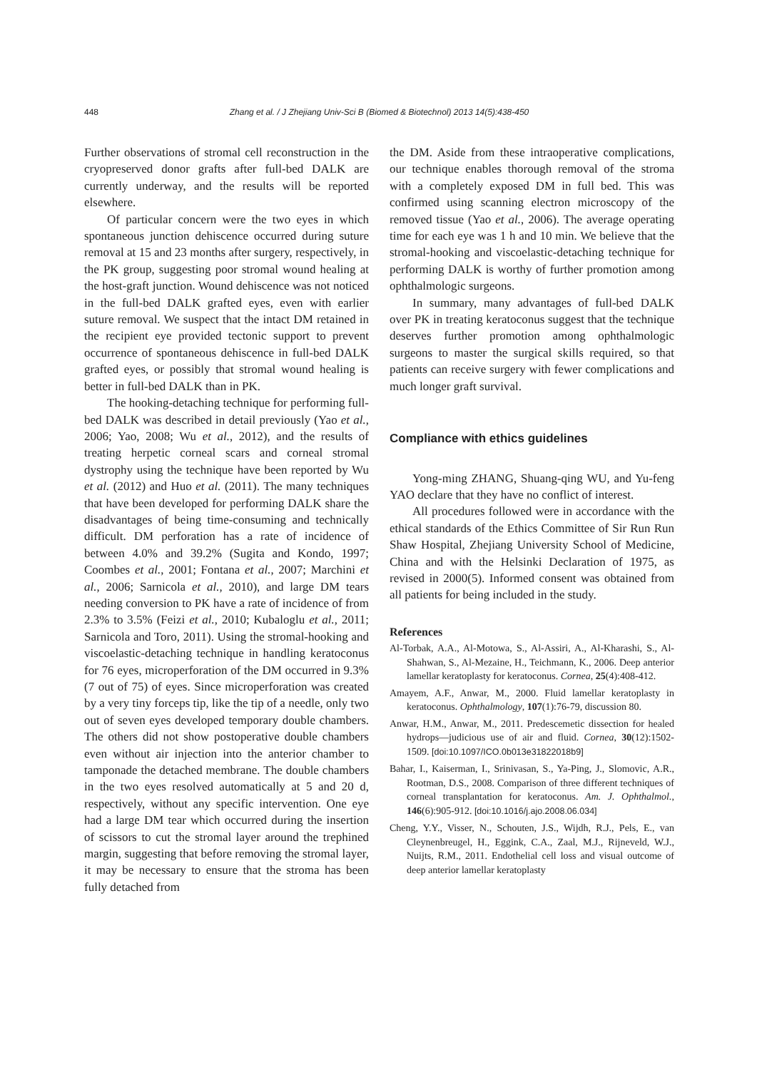448
Zhang et al. / J Zhejiang Univ-Sci B (Biomed & Biotechnol) 2013 14(5):438-450
Further observations of stromal cell reconstruction in the cryopreserved donor grafts after full-bed DALK are currently underway, and the results will be reported elsewhere.
Of particular concern were the two eyes in which spontaneous junction dehiscence occurred during suture removal at 15 and 23 months after surgery, respectively, in the PK group, suggesting poor stromal wound healing at the host-graft junction. Wound dehiscence was not noticed in the full-bed DALK grafted eyes, even with earlier suture removal. We suspect that the intact DM retained in the recipient eye provided tectonic support to prevent occurrence of spontaneous dehiscence in full-bed DALK grafted eyes, or possibly that stromal wound healing is better in full-bed DALK than in PK.
The hooking-detaching technique for performing full-bed DALK was described in detail previously (Yao et al., 2006; Yao, 2008; Wu et al., 2012), and the results of treating herpetic corneal scars and corneal stromal dystrophy using the technique have been reported by Wu et al. (2012) and Huo et al. (2011). The many techniques that have been developed for performing DALK share the disadvantages of being time-consuming and technically difficult. DM perforation has a rate of incidence of between 4.0% and 39.2% (Sugita and Kondo, 1997; Coombes et al., 2001; Fontana et al., 2007; Marchini et al., 2006; Sarnicola et al., 2010), and large DM tears needing conversion to PK have a rate of incidence of from 2.3% to 3.5% (Feizi et al., 2010; Kubaloglu et al., 2011; Sarnicola and Toro, 2011). Using the stromal-hooking and viscoelastic-detaching technique in handling keratoconus for 76 eyes, microperforation of the DM occurred in 9.3% (7 out of 75) of eyes. Since microperforation was created by a very tiny forceps tip, like the tip of a needle, only two out of seven eyes developed temporary double chambers. The others did not show postoperative double chambers even without air injection into the anterior chamber to tamponade the detached membrane. The double chambers in the two eyes resolved automatically at 5 and 20 d, respectively, without any specific intervention. One eye had a large DM tear which occurred during the insertion of scissors to cut the stromal layer around the trephined margin, suggesting that before removing the stromal layer, it may be necessary to ensure that the stroma has been fully detached from
the DM. Aside from these intraoperative complications, our technique enables thorough removal of the stroma with a completely exposed DM in full bed. This was confirmed using scanning electron microscopy of the removed tissue (Yao et al., 2006). The average operating time for each eye was 1 h and 10 min. We believe that the stromal-hooking and viscoelastic-detaching technique for performing DALK is worthy of further promotion among ophthalmologic surgeons.
In summary, many advantages of full-bed DALK over PK in treating keratoconus suggest that the technique deserves further promotion among ophthalmologic surgeons to master the surgical skills required, so that patients can receive surgery with fewer complications and much longer graft survival.
Compliance with ethics guidelines
Yong-ming ZHANG, Shuang-qing WU, and Yu-feng YAO declare that they have no conflict of interest.
All procedures followed were in accordance with the ethical standards of the Ethics Committee of Sir Run Run Shaw Hospital, Zhejiang University School of Medicine, China and with the Helsinki Declaration of 1975, as revised in 2000(5). Informed consent was obtained from all patients for being included in the study.
References
Al-Torbak, A.A., Al-Motowa, S., Al-Assiri, A., Al-Kharashi, S., Al-Shahwan, S., Al-Mezaine, H., Teichmann, K., 2006. Deep anterior lamellar keratoplasty for keratoconus. Cornea, 25(4):408-412.
Amayem, A.F., Anwar, M., 2000. Fluid lamellar keratoplasty in keratoconus. Ophthalmology, 107(1):76-79, discussion 80.
Anwar, H.M., Anwar, M., 2011. Predescemetic dissection for healed hydrops—judicious use of air and fluid. Cornea, 30(12):1502-1509. [doi:10.1097/ICO.0b013e31822018b9]
Bahar, I., Kaiserman, I., Srinivasan, S., Ya-Ping, J., Slomovic, A.R., Rootman, D.S., 2008. Comparison of three different techniques of corneal transplantation for keratoconus. Am. J. Ophthalmol., 146(6):905-912. [doi:10.1016/j.ajo.2008.06.034]
Cheng, Y.Y., Visser, N., Schouten, J.S., Wijdh, R.J., Pels, E., van Cleynenbreugel, H., Eggink, C.A., Zaal, M.J., Rijneveld, W.J., Nuijts, R.M., 2011. Endothelial cell loss and visual outcome of deep anterior lamellar keratoplasty